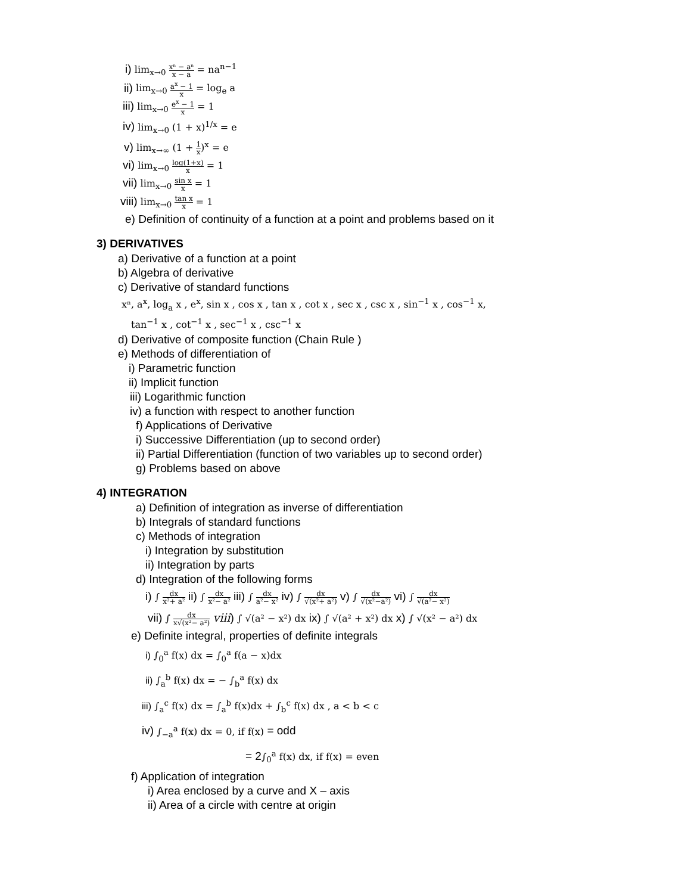i) lim<sub>x→0</sub> xⁿ − aⁿ x − a = na<sup>n−1</sup>
ii) lim<sub>x→0</sub> a<sup>x</sup> − 1 x = log<sub>e</sub> a
iii) lim<sub>x→0</sub> e<sup>x</sup> − 1 x = 1
iv) lim<sub>x→0</sub> (1 + x)<sup>1/x</sup> = e
v) lim<sub>x→∞</sub> (1 + 1 x)<sup>x</sup> = e
vi) lim<sub>x→0</sub> log(1+x) x = 1
vii) lim<sub>x→0</sub> sin x x = 1
viii) lim<sub>x→0</sub> tan x x = 1
e) Definition of continuity of a function at a point and problems based on it
3) DERIVATIVES
a) Derivative of a function at a point
b) Algebra of derivative
c) Derivative of standard functions
xⁿ, a<sup>x</sup>, log<sub>a</sub> x , e<sup>x</sup>, sin x , cos x , tan x , cot x , sec x , csc x , sin<sup>−1</sup> x , cos<sup>−1</sup> x,
tan<sup>−1</sup> x , cot<sup>−1</sup> x , sec<sup>−1</sup> x , csc<sup>−1</sup> x
d) Derivative of composite function (Chain Rule )
e) Methods of differentiation of
i) Parametric function
ii) Implicit function
iii) Logarithmic function
iv) a function with respect to another function
f) Applications of Derivative
i) Successive Differentiation (up to second order)
ii) Partial Differentiation (function of two variables up to second order)
g) Problems based on above
4) INTEGRATION
a) Definition of integration as inverse of differentiation
b) Integrals of standard functions
c) Methods of integration
i) Integration by substitution
ii) Integration by parts
d) Integration of the following forms
i) ∫ dx x²+ a² ii) ∫ dx x²− a² iii) ∫ dx a²− x² iv) ∫ dx √(x²+ a²) v) ∫ dx √(x²−a²) vi) ∫ dx √(a²− x²)
vii) ∫ dx x√(x²− a²) viii) ∫ √(a² − x²) dx ix) ∫ √(a² + x²) dx x) ∫ √(x² − a²) dx
e) Definite integral, properties of definite integrals
i) ∫<sub>0</sub><sup>a</sup> f(x) dx = ∫<sub>0</sub><sup>a</sup> f(a − x)dx
ii) ∫<sub>a</sub><sup>b</sup> f(x) dx = − ∫<sub>b</sub><sup>a</sup> f(x) dx
iii) ∫<sub>a</sub><sup>c</sup> f(x) dx = ∫<sub>a</sub><sup>b</sup> f(x)dx + ∫<sub>b</sub><sup>c</sup> f(x) dx , a < b < c
iv) ∫<sub>−a</sub><sup>a</sup> f(x) dx = 0, if f(x) = odd
= 2∫<sub>0</sub><sup>a</sup> f(x) dx, if f(x) = even
f) Application of integration
i) Area enclosed by a curve and X – axis
ii) Area of a circle with centre at origin